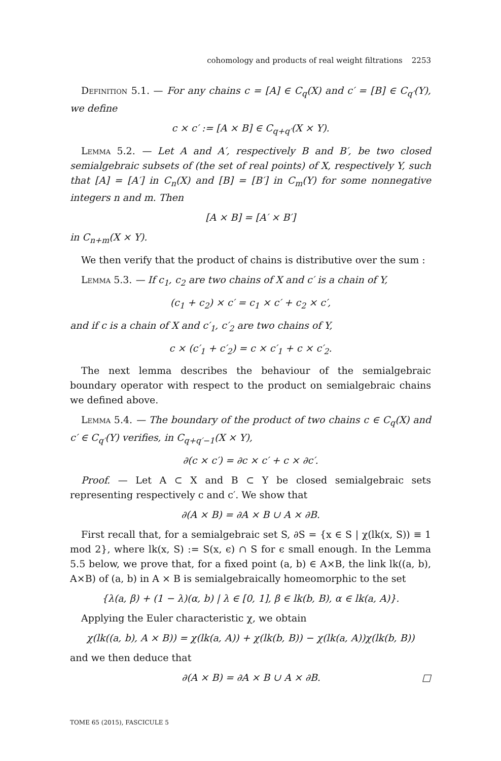cohomology and products of real weight filtrations 2253
Definition 5.1. — For any chains c = [A] ∈ C<sub>q</sub>(X) and c′ = [B] ∈ C<sub>q′</sub>(Y), we define
c × c′ := [A × B] ∈ C<sub>q+q′</sub>(X × Y).
Lemma 5.2. — Let A and A′, respectively B and B′, be two closed semialgebraic subsets of (the set of real points) of X, respectively Y, such that [A] = [A′] in C<sub>n</sub>(X) and [B] = [B′] in C<sub>m</sub>(Y) for some nonnegative integers n and m. Then
[A × B] = [A′ × B′]
in C<sub>n+m</sub>(X × Y).
We then verify that the product of chains is distributive over the sum :
Lemma 5.3. — If c<sub>1</sub>, c<sub>2</sub> are two chains of X and c′ is a chain of Y,
(c<sub>1</sub> + c<sub>2</sub>) × c′ = c<sub>1</sub> × c′ + c<sub>2</sub> × c′,
and if c is a chain of X and c′<sub>1</sub>, c′<sub>2</sub> are two chains of Y,
c × (c′<sub>1</sub> + c′<sub>2</sub>) = c × c′<sub>1</sub> + c × c′<sub>2</sub>.
The next lemma describes the behaviour of the semialgebraic boundary operator with respect to the product on semialgebraic chains we defined above.
Lemma 5.4. — The boundary of the product of two chains c ∈ C<sub>q</sub>(X) and c′ ∈ C<sub>q′</sub>(Y) verifies, in C<sub>q+q′−1</sub>(X × Y),
∂(c × c′) = ∂c × c′ + c × ∂c′.
Proof. — Let A ⊂ X and B ⊂ Y be closed semialgebraic sets representing respectively c and c′. We show that
∂(A × B) = ∂A × B ∪ A × ∂B.
First recall that, for a semialgebraic set S, ∂S = {x ∈ S | χ(lk(x, S)) ≡ 1 mod 2}, where lk(x, S) := S(x, ϵ) ∩ S for ϵ small enough. In the Lemma 5.5 below, we prove that, for a fixed point (a, b) ∈ A×B, the link lk((a, b), A×B) of (a, b) in A × B is semialgebraically homeomorphic to the set
{λ(a, β) + (1 − λ)(α, b) | λ ∈ [0, 1], β ∈ lk(b, B), α ∈ lk(a, A)}.
Applying the Euler characteristic χ, we obtain
χ(lk((a, b), A × B)) = χ(lk(a, A)) + χ(lk(b, B)) − χ(lk(a, A))χ(lk(b, B))
and we then deduce that
∂(A × B) = ∂A × B ∪ A × ∂B. □
TOME 65 (2015), FASCICULE 5